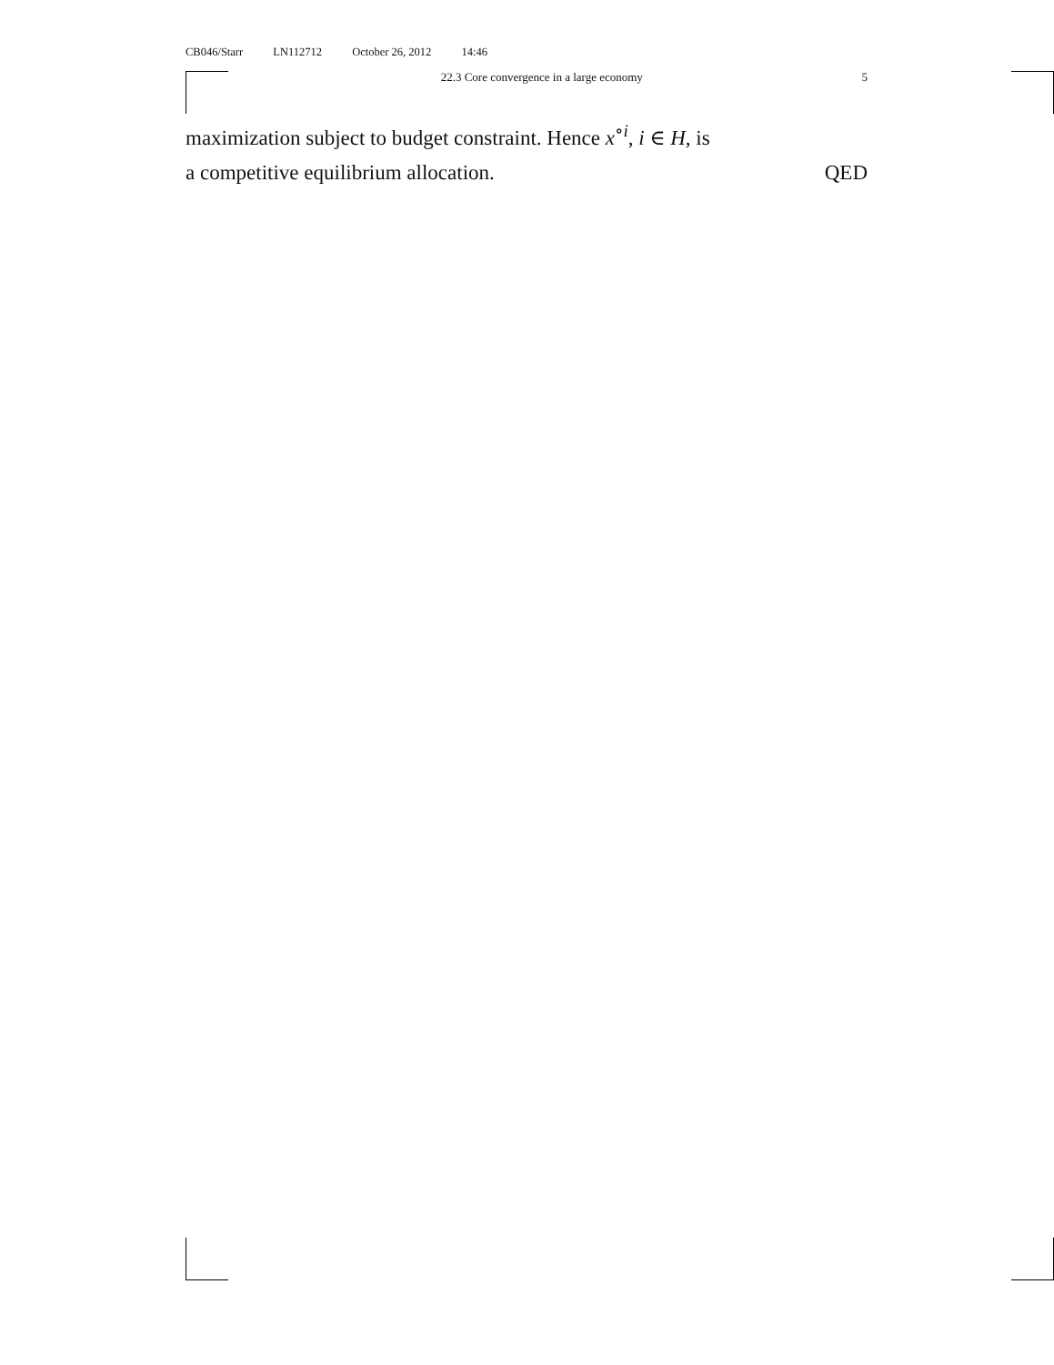CB046/Starr LN112712 October 26, 2012 14:46
22.3 Core convergence in a large economy
5
maximization subject to budget constraint. Hence x<sup>∘i</sup>, i ∈ H, is
a competitive equilibrium allocation. QED